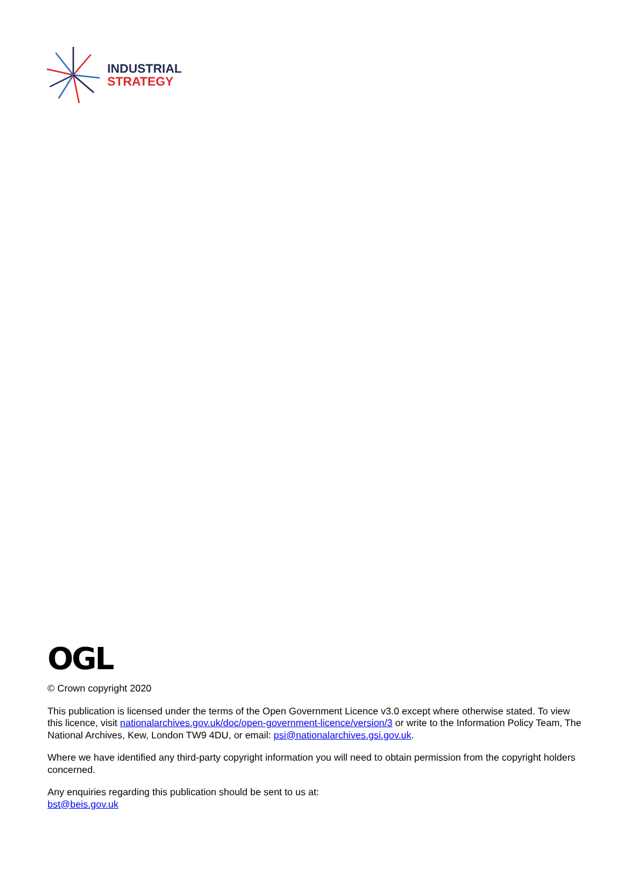INDUSTRIAL
STRATEGY
OGL
© Crown copyright 2020
This publication is licensed under the terms of the Open Government Licence v3.0 except where otherwise stated. To view this licence, visit nationalarchives.gov.uk/doc/open-government-licence/version/3 or write to the Information Policy Team, The National Archives, Kew, London TW9 4DU, or email: psi@nationalarchives.gsi.gov.uk.
Where we have identified any third-party copyright information you will need to obtain permission from the copyright holders concerned.
Any enquiries regarding this publication should be sent to us at:
bst@beis.gov.uk